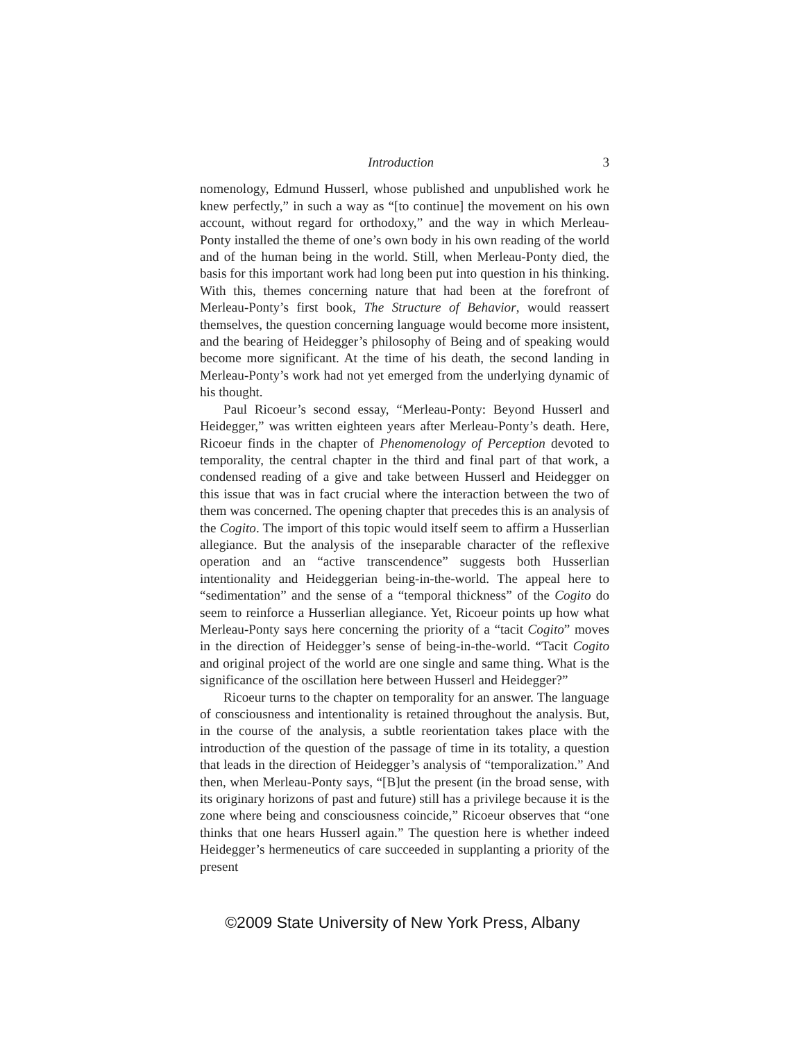Introduction 3
nomenology, Edmund Husserl, whose published and unpublished work he knew perfectly,” in such a way as “[to continue] the movement on his own account, without regard for orthodoxy,” and the way in which Merleau-Ponty installed the theme of one’s own body in his own reading of the world and of the human being in the world. Still, when Merleau-Ponty died, the basis for this important work had long been put into question in his thinking. With this, themes concerning nature that had been at the forefront of Merleau-Ponty’s first book, The Structure of Behavior, would reassert themselves, the question concerning language would become more insistent, and the bearing of Heidegger’s philosophy of Being and of speaking would become more significant. At the time of his death, the second landing in Merleau-Ponty’s work had not yet emerged from the underlying dynamic of his thought.
Paul Ricoeur’s second essay, “Merleau-Ponty: Beyond Husserl and Heidegger,” was written eighteen years after Merleau-Ponty’s death. Here, Ricoeur finds in the chapter of Phenomenology of Perception devoted to temporality, the central chapter in the third and final part of that work, a condensed reading of a give and take between Husserl and Heidegger on this issue that was in fact crucial where the interaction between the two of them was concerned. The opening chapter that precedes this is an analysis of the Cogito. The import of this topic would itself seem to affirm a Husserlian allegiance. But the analysis of the inseparable character of the reflexive operation and an “active transcendence” suggests both Husserlian intentionality and Heideggerian being-in-the-world. The appeal here to “sedimentation” and the sense of a “temporal thickness” of the Cogito do seem to reinforce a Husserlian allegiance. Yet, Ricoeur points up how what Merleau-Ponty says here concerning the priority of a “tacit Cogito” moves in the direction of Heidegger’s sense of being-in-the-world. “Tacit Cogito and original project of the world are one single and same thing. What is the significance of the oscillation here between Husserl and Heidegger?”
Ricoeur turns to the chapter on temporality for an answer. The language of consciousness and intentionality is retained throughout the analysis. But, in the course of the analysis, a subtle reorientation takes place with the introduction of the question of the passage of time in its totality, a question that leads in the direction of Heidegger’s analysis of “temporalization.” And then, when Merleau-Ponty says, “[B]ut the present (in the broad sense, with its originary horizons of past and future) still has a privilege because it is the zone where being and consciousness coincide,” Ricoeur observes that “one thinks that one hears Husserl again.” The question here is whether indeed Heidegger’s hermeneutics of care succeeded in supplanting a priority of the present
©2009 State University of New York Press, Albany